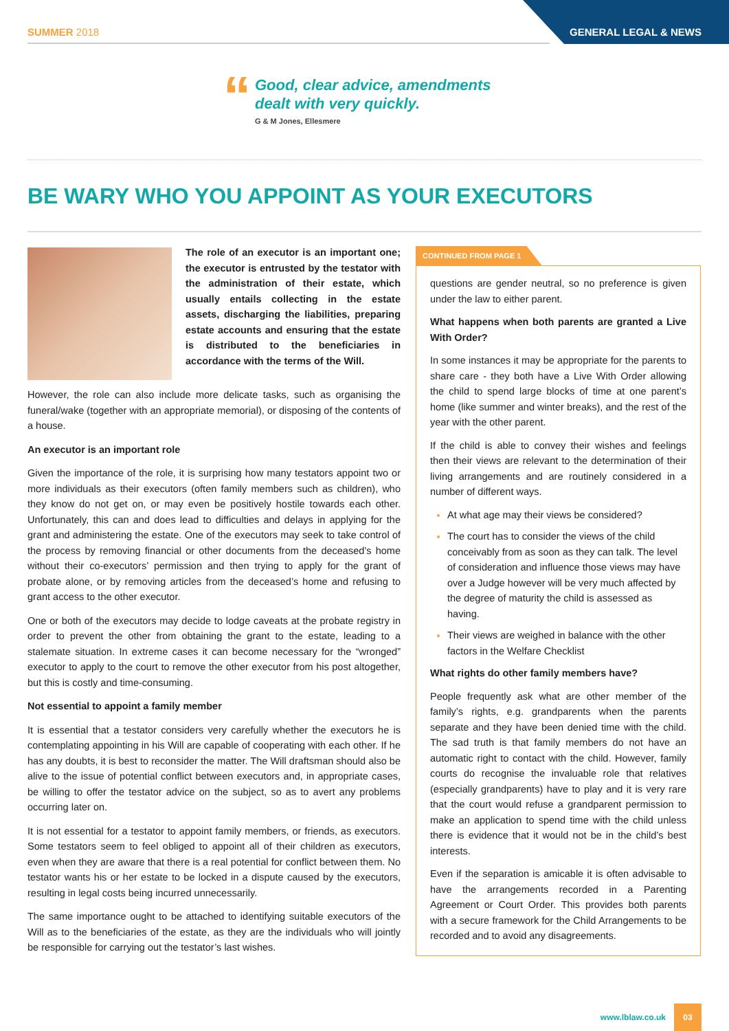SUMMER 2018 GENERAL LEGAL & NEWS
“
Good, clear advice, amendments
dealt with very quickly.
G & M Jones, Ellesmere
BE WARY WHO YOU APPOINT AS YOUR EXECUTORS
The role of an executor is an important one; the executor is entrusted by the testator with the administration of their estate, which usually entails collecting in the estate assets, discharging the liabilities, preparing estate accounts and ensuring that the estate is distributed to the beneficiaries in accordance with the terms of the Will.
However, the role can also include more delicate tasks, such as organising the funeral/wake (together with an appropriate memorial), or disposing of the contents of a house.
An executor is an important role
Given the importance of the role, it is surprising how many testators appoint two or more individuals as their executors (often family members such as children), who they know do not get on, or may even be positively hostile towards each other. Unfortunately, this can and does lead to difficulties and delays in applying for the grant and administering the estate. One of the executors may seek to take control of the process by removing financial or other documents from the deceased’s home without their co-executors’ permission and then trying to apply for the grant of probate alone, or by removing articles from the deceased’s home and refusing to grant access to the other executor.
One or both of the executors may decide to lodge caveats at the probate registry in order to prevent the other from obtaining the grant to the estate, leading to a stalemate situation. In extreme cases it can become necessary for the “wronged” executor to apply to the court to remove the other executor from his post altogether, but this is costly and time-consuming.
Not essential to appoint a family member
It is essential that a testator considers very carefully whether the executors he is contemplating appointing in his Will are capable of cooperating with each other. If he has any doubts, it is best to reconsider the matter. The Will draftsman should also be alive to the issue of potential conflict between executors and, in appropriate cases, be willing to offer the testator advice on the subject, so as to avert any problems occurring later on.
It is not essential for a testator to appoint family members, or friends, as executors. Some testators seem to feel obliged to appoint all of their children as executors, even when they are aware that there is a real potential for conflict between them. No testator wants his or her estate to be locked in a dispute caused by the executors, resulting in legal costs being incurred unnecessarily.
The same importance ought to be attached to identifying suitable executors of the Will as to the beneficiaries of the estate, as they are the individuals who will jointly be responsible for carrying out the testator’s last wishes.
CONTINUED FROM PAGE 1
questions are gender neutral, so no preference is given under the law to either parent.
What happens when both parents are granted a Live With Order?
In some instances it may be appropriate for the parents to share care - they both have a Live With Order allowing the child to spend large blocks of time at one parent’s home (like summer and winter breaks), and the rest of the year with the other parent.
If the child is able to convey their wishes and feelings then their views are relevant to the determination of their living arrangements and are routinely considered in a number of different ways.
At what age may their views be considered?
The court has to consider the views of the child conceivably from as soon as they can talk. The level of consideration and influence those views may have over a Judge however will be very much affected by the degree of maturity the child is assessed as having.
Their views are weighed in balance with the other factors in the Welfare Checklist
What rights do other family members have?
People frequently ask what are other member of the family’s rights, e.g. grandparents when the parents separate and they have been denied time with the child. The sad truth is that family members do not have an automatic right to contact with the child. However, family courts do recognise the invaluable role that relatives (especially grandparents) have to play and it is very rare that the court would refuse a grandparent permission to make an application to spend time with the child unless there is evidence that it would not be in the child’s best interests.
Even if the separation is amicable it is often advisable to have the arrangements recorded in a Parenting Agreement or Court Order. This provides both parents with a secure framework for the Child Arrangements to be recorded and to avoid any disagreements.
www.lblaw.co.uk 03